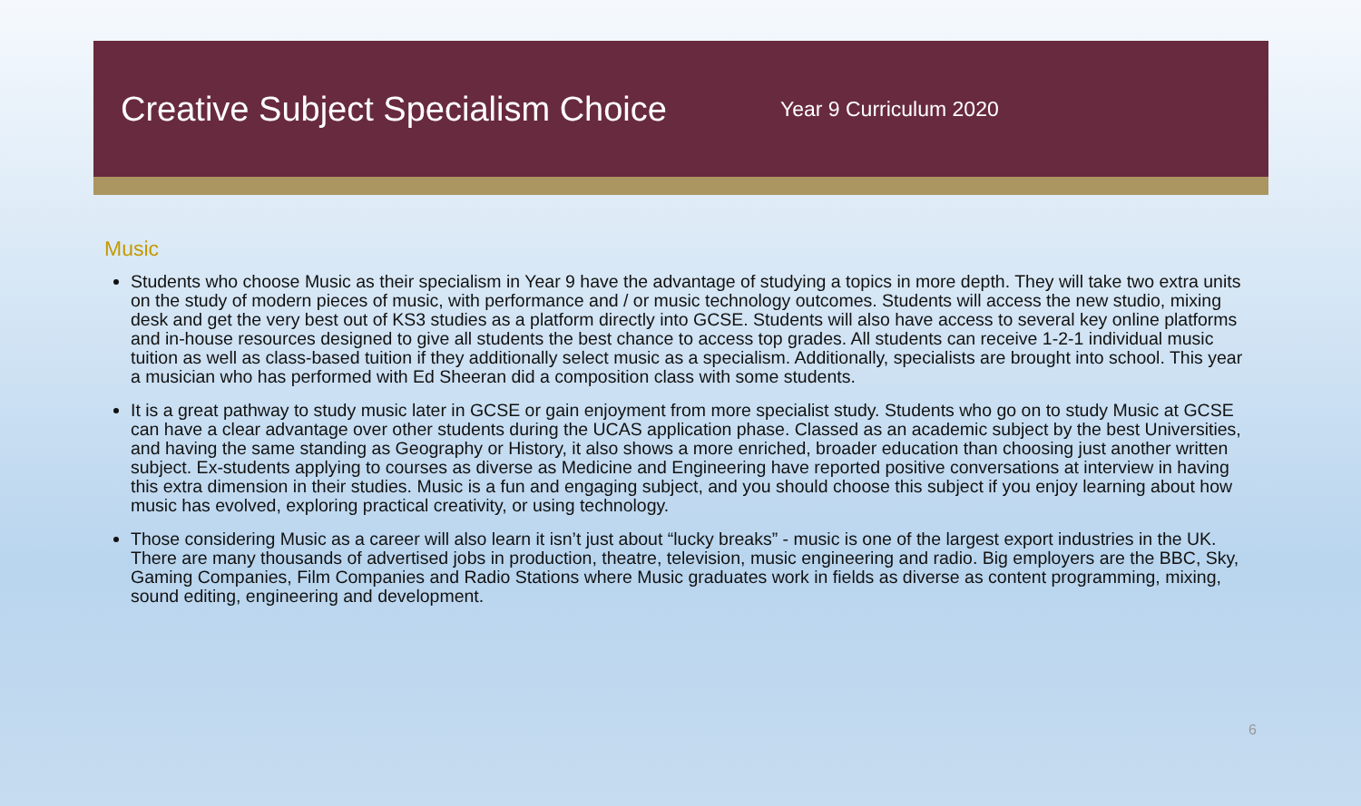Creative Subject Specialism Choice
Year 9 Curriculum 2020
Music
Students who choose Music as their specialism in Year 9 have the advantage of studying a topics in more depth. They will take two extra units on the study of modern pieces of music, with performance and / or music technology outcomes. Students will access the new studio, mixing desk and get the very best out of KS3 studies as a platform directly into GCSE. Students will also have access to several key online platforms and in-house resources designed to give all students the best chance to access top grades. All students can receive 1-2-1 individual music tuition as well as class-based tuition if they additionally select music as a specialism. Additionally, specialists are brought into school. This year a musician who has performed with Ed Sheeran did a composition class with some students.
It is a great pathway to study music later in GCSE or gain enjoyment from more specialist study. Students who go on to study Music at GCSE can have a clear advantage over other students during the UCAS application phase. Classed as an academic subject by the best Universities, and having the same standing as Geography or History, it also shows a more enriched, broader education than choosing just another written subject. Ex-students applying to courses as diverse as Medicine and Engineering have reported positive conversations at interview in having this extra dimension in their studies. Music is a fun and engaging subject, and you should choose this subject if you enjoy learning about how music has evolved, exploring practical creativity, or using technology.
Those considering Music as a career will also learn it isn’t just about “lucky breaks” - music is one of the largest export industries in the UK. There are many thousands of advertised jobs in production, theatre, television, music engineering and radio. Big employers are the BBC, Sky, Gaming Companies, Film Companies and Radio Stations where Music graduates work in fields as diverse as content programming, mixing, sound editing, engineering and development.
6